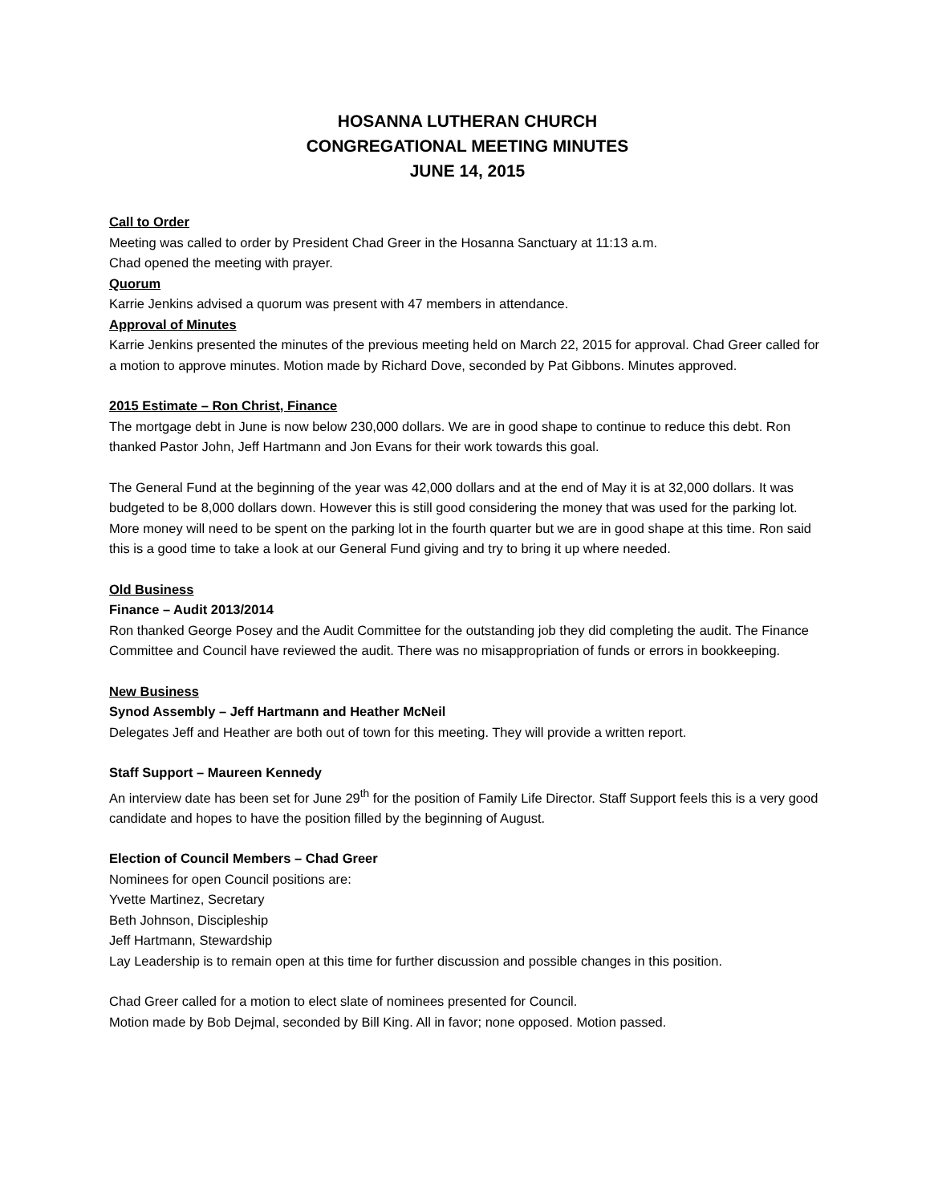HOSANNA LUTHERAN CHURCH
CONGREGATIONAL MEETING MINUTES
JUNE 14, 2015
Call to Order
Meeting was called to order by President Chad Greer in the Hosanna Sanctuary at 11:13 a.m.
Chad opened the meeting with prayer.
Quorum
Karrie Jenkins advised a quorum was present with 47 members in attendance.
Approval of Minutes
Karrie Jenkins presented the minutes of the previous meeting held on March 22, 2015 for approval. Chad Greer called for a motion to approve minutes. Motion made by Richard Dove, seconded by Pat Gibbons. Minutes approved.
2015 Estimate – Ron Christ, Finance
The mortgage debt in June is now below 230,000 dollars. We are in good shape to continue to reduce this debt. Ron thanked Pastor John, Jeff Hartmann and Jon Evans for their work towards this goal.
The General Fund at the beginning of the year was 42,000 dollars and at the end of May it is at 32,000 dollars. It was budgeted to be 8,000 dollars down. However this is still good considering the money that was used for the parking lot. More money will need to be spent on the parking lot in the fourth quarter but we are in good shape at this time. Ron said this is a good time to take a look at our General Fund giving and try to bring it up where needed.
Old Business
Finance – Audit 2013/2014
Ron thanked George Posey and the Audit Committee for the outstanding job they did completing the audit. The Finance Committee and Council have reviewed the audit. There was no misappropriation of funds or errors in bookkeeping.
New Business
Synod Assembly – Jeff Hartmann and Heather McNeil
Delegates Jeff and Heather are both out of town for this meeting. They will provide a written report.
Staff Support – Maureen Kennedy
An interview date has been set for June 29<sup>th</sup> for the position of Family Life Director. Staff Support feels this is a very good candidate and hopes to have the position filled by the beginning of August.
Election of Council Members – Chad Greer
Nominees for open Council positions are:
Yvette Martinez, Secretary
Beth Johnson, Discipleship
Jeff Hartmann, Stewardship
Lay Leadership is to remain open at this time for further discussion and possible changes in this position.
Chad Greer called for a motion to elect slate of nominees presented for Council.
Motion made by Bob Dejmal, seconded by Bill King. All in favor; none opposed. Motion passed.